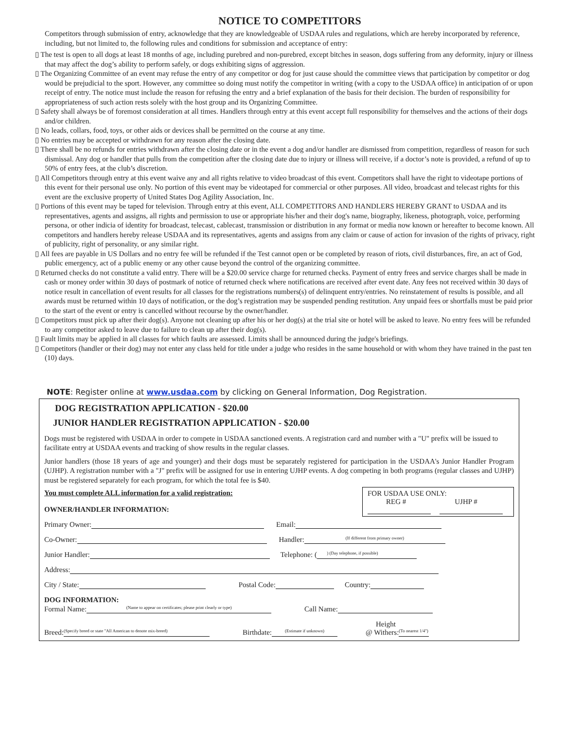NOTICE TO COMPETITORS
Competitors through submission of entry, acknowledge that they are knowledgeable of USDAA rules and regulations, which are hereby incorporated by reference, including, but not limited to, the following rules and conditions for submission and acceptance of entry:
▯ The test is open to all dogs at least 18 months of age, including purebred and non-purebred, except bitches in season, dogs suffering from any deformity, injury or illness that may affect the dog’s ability to perform safely, or dogs exhibiting signs of aggression.
▯ The Organizing Committee of an event may refuse the entry of any competitor or dog for just cause should the committee views that participation by competitor or dog would be prejudicial to the sport. However, any committee so doing must notify the competitor in writing (with a copy to the USDAA office) in anticipation of or upon receipt of entry. The notice must include the reason for refusing the entry and a brief explanation of the basis for their decision. The burden of responsibility for appropriateness of such action rests solely with the host group and its Organizing Committee.
▯ Safety shall always be of foremost consideration at all times. Handlers through entry at this event accept full responsibility for themselves and the actions of their dogs and/or children.
▯ No leads, collars, food, toys, or other aids or devices shall be permitted on the course at any time.
▯ No entries may be accepted or withdrawn for any reason after the closing date.
▯ There shall be no refunds for entries withdrawn after the closing date or in the event a dog and/or handler are dismissed from competition, regardless of reason for such dismissal. Any dog or handler that pulls from the competition after the closing date due to injury or illness will receive, if a doctor’s note is provided, a refund of up to 50% of entry fees, at the club’s discretion.
▯ All Competitors through entry at this event waive any and all rights relative to video broadcast of this event. Competitors shall have the right to videotape portions of this event for their personal use only. No portion of this event may be videotaped for commercial or other purposes. All video, broadcast and telecast rights for this event are the exclusive property of United States Dog Agility Association, Inc.
▯ Portions of this event may be taped for television. Through entry at this event, ALL COMPETITORS AND HANDLERS HEREBY GRANT to USDAA and its representatives, agents and assigns, all rights and permission to use or appropriate his/her and their dog's name, biography, likeness, photograph, voice, performing persona, or other indicia of identity for broadcast, telecast, cablecast, transmission or distribution in any format or media now known or hereafter to become known. All competitors and handlers hereby release USDAA and its representatives, agents and assigns from any claim or cause of action for invasion of the rights of privacy, right of publicity, right of personality, or any similar right.
▯ All fees are payable in US Dollars and no entry fee will be refunded if the Test cannot open or be completed by reason of riots, civil disturbances, fire, an act of God, public emergency, act of a public enemy or any other cause beyond the control of the organizing committee.
▯ Returned checks do not constitute a valid entry. There will be a $20.00 service charge for returned checks. Payment of entry frees and service charges shall be made in cash or money order within 30 days of postmark of notice of returned check where notifications are received after event date. Any fees not received within 30 days of notice result in cancellation of event results for all classes for the registrations numbers(s) of delinquent entry/entries. No reinstatement of results is possible, and all awards must be returned within 10 days of notification, or the dog’s registration may be suspended pending restitution. Any unpaid fees or shortfalls must be paid prior to the start of the event or entry is cancelled without recourse by the owner/handler.
▯ Competitors must pick up after their dog(s). Anyone not cleaning up after his or her dog(s) at the trial site or hotel will be asked to leave. No entry fees will be refunded to any competitor asked to leave due to failure to clean up after their dog(s).
▯ Fault limits may be applied in all classes for which faults are assessed. Limits shall be announced during the judge's briefings.
▯ Competitors (handler or their dog) may not enter any class held for title under a judge who resides in the same household or with whom they have trained in the past ten (10) days.
NOTE: Register online at www.usdaa.com by clicking on General Information, Dog Registration.
DOG REGISTRATION APPLICATION - $20.00
JUNIOR HANDLER REGISTRATION APPLICATION - $20.00
Dogs must be registered with USDAA in order to compete in USDAA sanctioned events. A registration card and number with a "U" prefix will be issued to facilitate entry at USDAA events and tracking of show results in the regular classes.
Junior handlers (those 18 years of age and younger) and their dogs must be separately registered for participation in the USDAA's Junior Handler Program (UJHP). A registration number with a "J" prefix will be assigned for use in entering UJHP events. A dog competing in both programs (regular classes and UJHP) must be registered separately for each program, for which the total fee is $40.
FOR USDAA USE ONLY:
REG # UJHP #
You must complete ALL information for a valid registration:
OWNER/HANDLER INFORMATION:
Primary Owner: Email:
Co-Owner: Handler: (If different from primary owner)
Junior Handler: Telephone: ( ) (Day telephone, if possible)
Address:
City / State: Postal Code: Country:
DOG INFORMATION:
Formal Name: (Name to appear on certificates; please print clearly or type) Call Name:
Height
Breed: (Specify breed or state "All American to denote mix-breed) Birthdate: (Estimate if unknown) @ Withers: (To nearest 1/4")